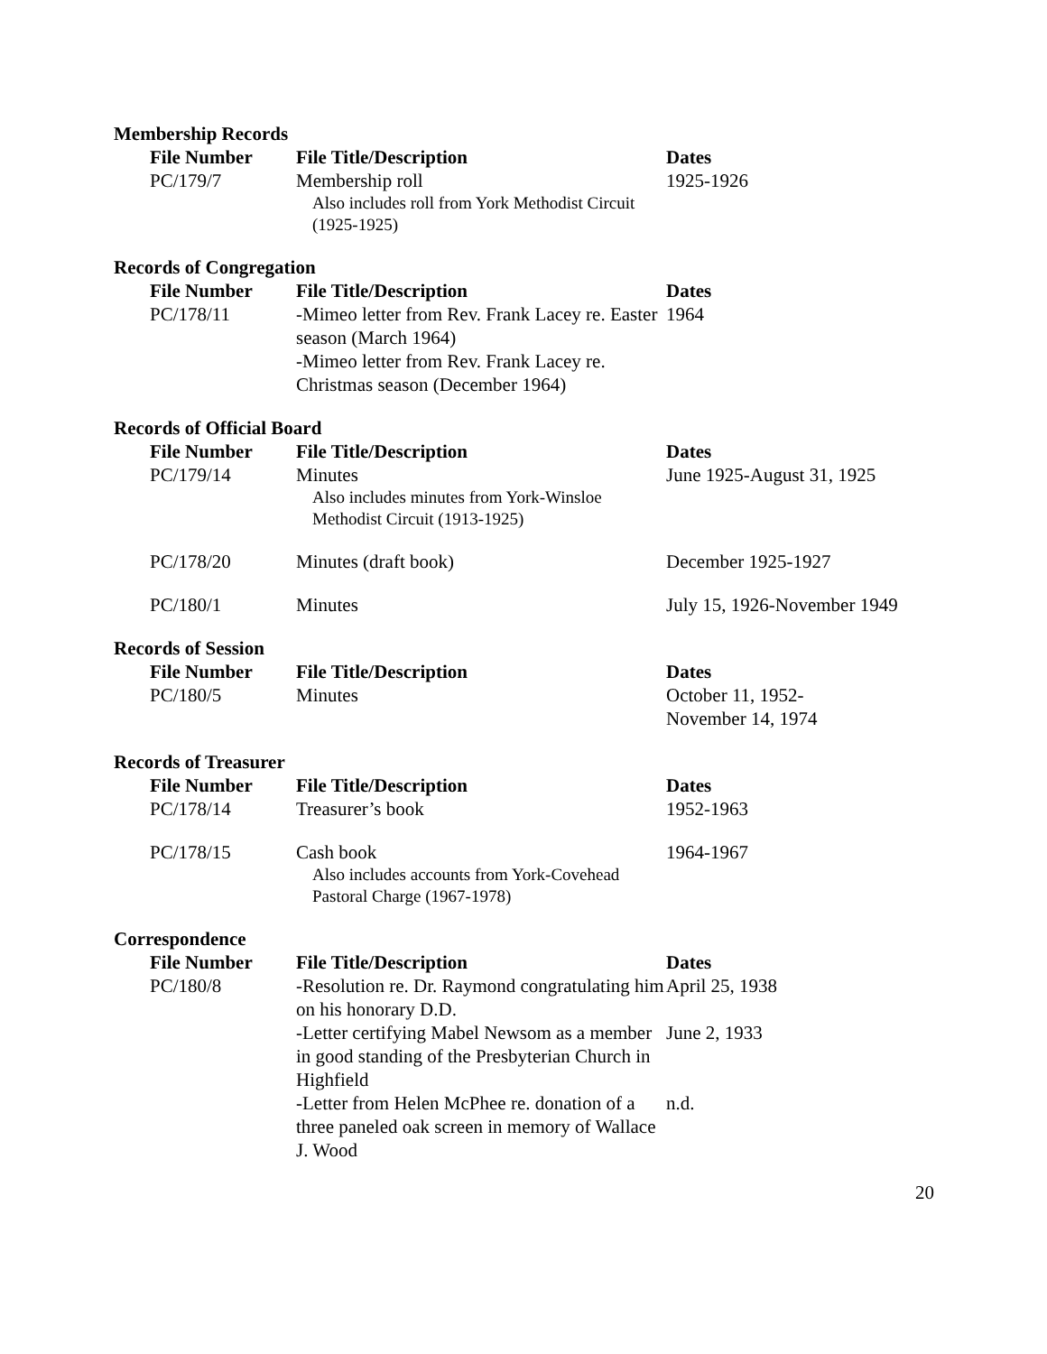Membership Records
| File Number | File Title/Description | Dates |
| --- | --- | --- |
| PC/179/7 | Membership roll Also includes roll from York Methodist Circuit (1925-1925) | 1925-1926 |
Records of Congregation
| File Number | File Title/Description | Dates |
| --- | --- | --- |
| PC/178/11 | -Mimeo letter from Rev. Frank Lacey re. Easter season (March 1964) -Mimeo letter from Rev. Frank Lacey re. Christmas season (December 1964) | 1964 |
Records of Official Board
| File Number | File Title/Description | Dates |
| --- | --- | --- |
| PC/179/14 | Minutes Also includes minutes from York-Winsloe Methodist Circuit (1913-1925) | June 1925-August 31, 1925 |
| PC/178/20 | Minutes (draft book) | December 1925-1927 |
| PC/180/1 | Minutes | July 15, 1926-November 1949 |
Records of Session
| File Number | File Title/Description | Dates |
| --- | --- | --- |
| PC/180/5 | Minutes | October 11, 1952- November 14, 1974 |
Records of Treasurer
| File Number | File Title/Description | Dates |
| --- | --- | --- |
| PC/178/14 | Treasurer’s book | 1952-1963 |
| PC/178/15 | Cash book Also includes accounts from York-Covehead Pastoral Charge (1967-1978) | 1964-1967 |
Correspondence
| File Number | File Title/Description | Dates |
| --- | --- | --- |
| PC/180/8 | -Resolution re. Dr. Raymond congratulating him on his honorary D.D. | April 25, 1938 |
| | -Letter certifying Mabel Newsom as a member in good standing of the Presbyterian Church in Highfield | June 2, 1933 |
| | -Letter from Helen McPhee re. donation of a three paneled oak screen in memory of Wallace J. Wood | n.d. |
20